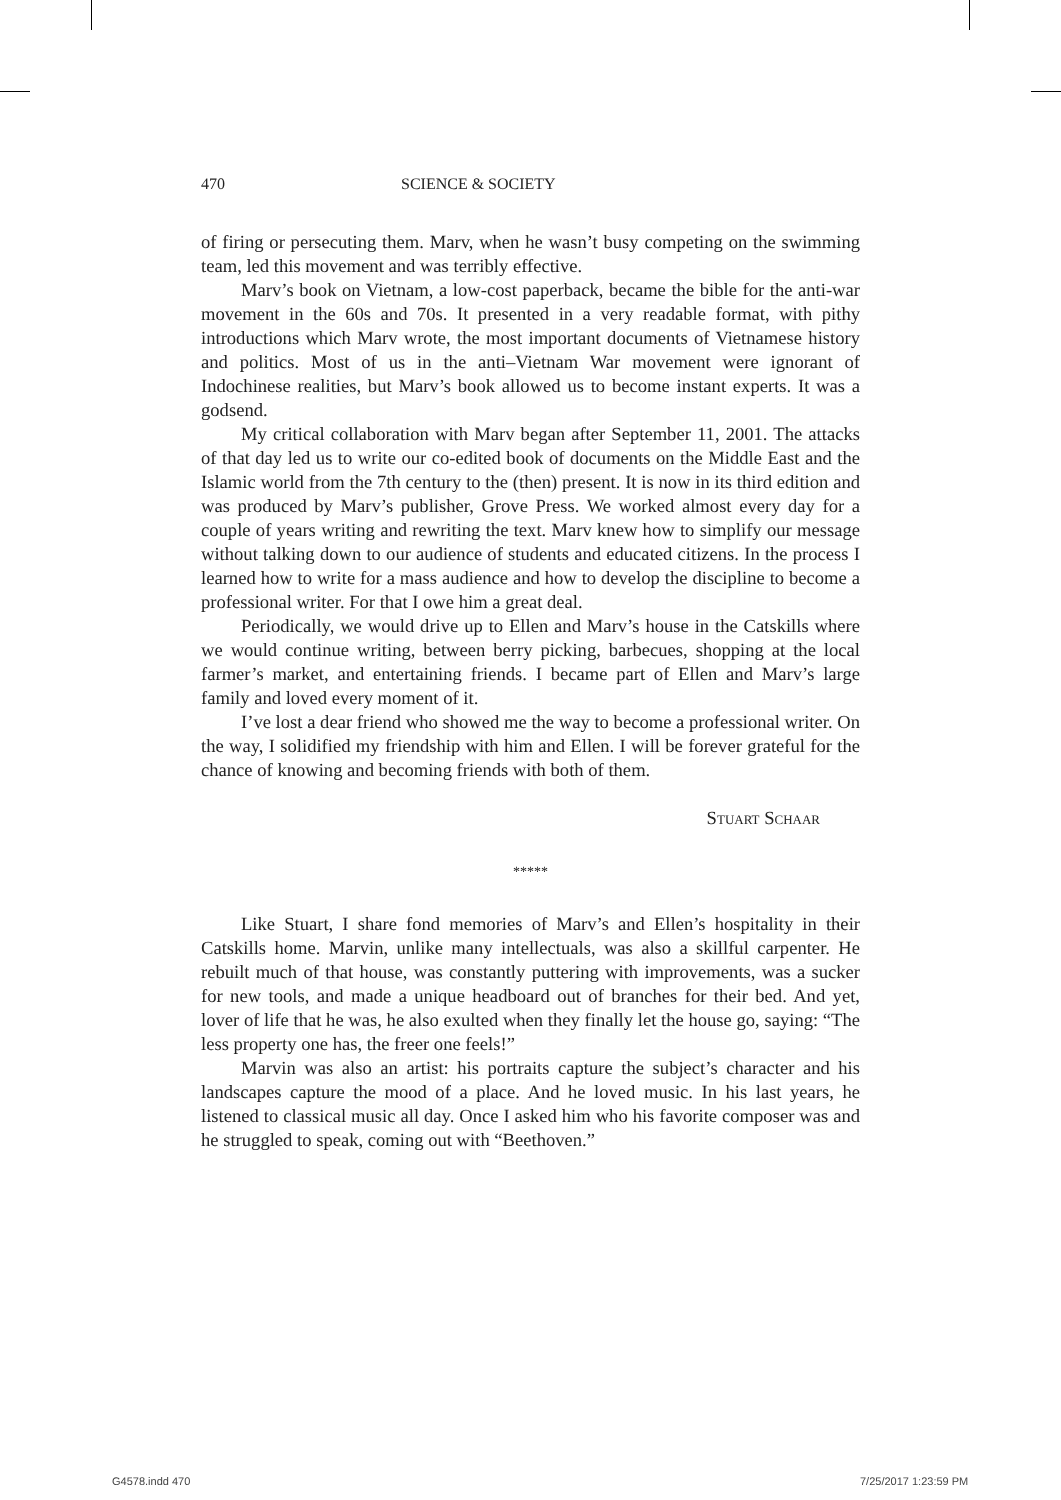470 SCIENCE & SOCIETY
of firing or persecuting them. Marv, when he wasn’t busy competing on the swimming team, led this movement and was terribly effective.
Marv’s book on Vietnam, a low-cost paperback, became the bible for the anti-war movement in the 60s and 70s. It presented in a very readable format, with pithy introductions which Marv wrote, the most important documents of Vietnamese history and politics. Most of us in the anti–Vietnam War movement were ignorant of Indochinese realities, but Marv’s book allowed us to become instant experts. It was a godsend.
My critical collaboration with Marv began after September 11, 2001. The attacks of that day led us to write our co-edited book of documents on the Middle East and the Islamic world from the 7th century to the (then) present. It is now in its third edition and was produced by Marv’s publisher, Grove Press. We worked almost every day for a couple of years writing and rewriting the text. Marv knew how to simplify our message without talking down to our audience of students and educated citizens. In the process I learned how to write for a mass audience and how to develop the discipline to become a professional writer. For that I owe him a great deal.
Periodically, we would drive up to Ellen and Marv’s house in the Catskills where we would continue writing, between berry picking, barbecues, shopping at the local farmer’s market, and entertaining friends. I became part of Ellen and Marv’s large family and loved every moment of it.
I’ve lost a dear friend who showed me the way to become a professional writer. On the way, I solidified my friendship with him and Ellen. I will be forever grateful for the chance of knowing and becoming friends with both of them.
Stuart Schaar
*****
Like Stuart, I share fond memories of Marv’s and Ellen’s hospitality in their Catskills home. Marvin, unlike many intellectuals, was also a skillful carpenter. He rebuilt much of that house, was constantly puttering with improvements, was a sucker for new tools, and made a unique headboard out of branches for their bed. And yet, lover of life that he was, he also exulted when they finally let the house go, saying: “The less property one has, the freer one feels!”
Marvin was also an artist: his portraits capture the subject’s character and his landscapes capture the mood of a place. And he loved music. In his last years, he listened to classical music all day. Once I asked him who his favorite composer was and he struggled to speak, coming out with “Beethoven.”
G4578.indd 470 7/25/2017 1:23:59 PM